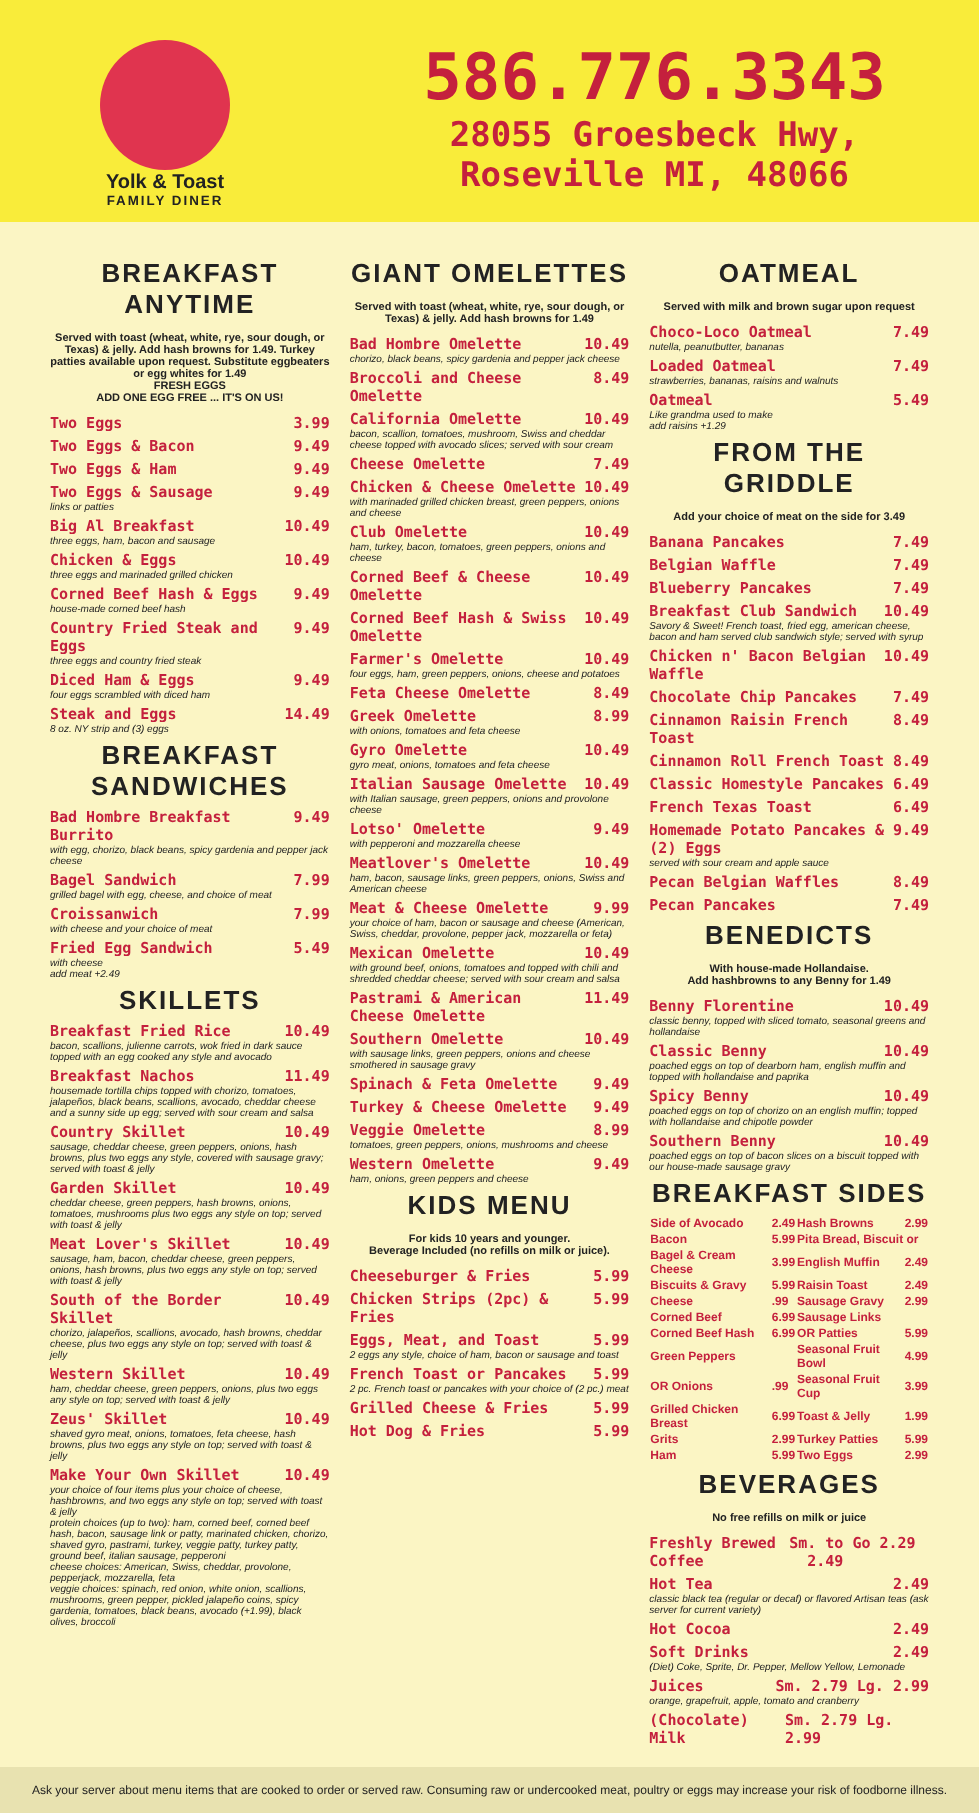Yolk & Toast
FAMILY DINER
586.776.3343
28055 Groesbeck Hwy,
Roseville MI, 48066
BREAKFAST ANYTIME
Served with toast (wheat, white, rye, sour dough, or Texas) & jelly. Add hash browns for 1.49. Turkey patties available upon request. Substitute eggbeaters or egg whites for 1.49
FRESH EGGS
ADD ONE EGG FREE ... IT'S ON US!
Two Eggs 3.99
Two Eggs & Bacon 9.49
Two Eggs & Ham 9.49
Two Eggs & Sausage 9.49
links or patties
Big Al Breakfast 10.49
three eggs, ham, bacon and sausage
Chicken & Eggs 10.49
three eggs and marinaded grilled chicken
Corned Beef Hash & Eggs 9.49
house-made corned beef hash
Country Fried Steak and Eggs 9.49
three eggs and country fried steak
Diced Ham & Eggs 9.49
four eggs scrambled with diced ham
Steak and Eggs 14.49
8 oz. NY strip and (3) eggs
BREAKFAST SANDWICHES
Bad Hombre Breakfast Burrito 9.49
with egg, chorizo, black beans, spicy gardenia and pepper jack cheese
Bagel Sandwich 7.99
grilled bagel with egg, cheese, and choice of meat
Croissanwich 7.99
with cheese and your choice of meat
Fried Egg Sandwich 5.49
with cheese
add meat +2.49
SKILLETS
Breakfast Fried Rice 10.49
bacon, scallions, julienne carrots, wok fried in dark sauce topped with an egg cooked any style and avocado
Breakfast Nachos 11.49
housemade tortilla chips topped with chorizo, tomatoes, jalapeños, black beans, scallions, avocado, cheddar cheese and a sunny side up egg; served with sour cream and salsa
Country Skillet 10.49
sausage, cheddar cheese, green peppers, onions, hash browns, plus two eggs any style, covered with sausage gravy; served with toast & jelly
Garden Skillet 10.49
cheddar cheese, green peppers, hash browns, onions, tomatoes, mushrooms plus two eggs any style on top; served with toast & jelly
Meat Lover's Skillet 10.49
sausage, ham, bacon, cheddar cheese, green peppers, onions, hash browns, plus two eggs any style on top; served with toast & jelly
South of the Border Skillet 10.49
chorizo, jalapeños, scallions, avocado, hash browns, cheddar cheese, plus two eggs any style on top; served with toast & jelly
Western Skillet 10.49
ham, cheddar cheese, green peppers, onions, plus two eggs any style on top; served with toast & jelly
Zeus' Skillet 10.49
shaved gyro meat, onions, tomatoes, feta cheese, hash browns, plus two eggs any style on top; served with toast & jelly
Make Your Own Skillet 10.49
your choice of four items plus your choice of cheese, hashbrowns, and two eggs any style on top; served with toast & jelly
protein choices (up to two): ham, corned beef, corned beef hash, bacon, sausage link or patty, marinated chicken, chorizo, shaved gyro, pastrami, turkey, veggie patty, turkey patty, ground beef, italian sausage, pepperoni
cheese choices: American, Swiss, cheddar, provolone, pepperjack, mozzarella, feta
veggie choices: spinach, red onion, white onion, scallions, mushrooms, green pepper, pickled jalapeño coins, spicy gardenia, tomatoes, black beans, avocado (+1.99), black olives, broccoli
GIANT OMELETTES
Served with toast (wheat, white, rye, sour dough, or Texas) & jelly. Add hash browns for 1.49
Bad Hombre Omelette 10.49
chorizo, black beans, spicy gardenia and pepper jack cheese
Broccoli and Cheese Omelette 8.49
California Omelette 10.49
bacon, scallion, tomatoes, mushroom, Swiss and cheddar cheese topped with avocado slices; served with sour cream
Cheese Omelette 7.49
Chicken & Cheese Omelette 10.49
with marinaded grilled chicken breast, green peppers, onions and cheese
Club Omelette 10.49
ham, turkey, bacon, tomatoes, green peppers, onions and cheese
Corned Beef & Cheese Omelette 10.49
Corned Beef Hash & Swiss Omelette 10.49
Farmer's Omelette 10.49
four eggs, ham, green peppers, onions, cheese and potatoes
Feta Cheese Omelette 8.49
Greek Omelette 8.99
with onions, tomatoes and feta cheese
Gyro Omelette 10.49
gyro meat, onions, tomatoes and feta cheese
Italian Sausage Omelette 10.49
with Italian sausage, green peppers, onions and provolone cheese
Lotso' Omelette 9.49
with pepperoni and mozzarella cheese
Meatlover's Omelette 10.49
ham, bacon, sausage links, green peppers, onions, Swiss and American cheese
Meat & Cheese Omelette 9.99
your choice of ham, bacon or sausage and cheese (American, Swiss, cheddar, provolone, pepper jack, mozzarella or feta)
Mexican Omelette 10.49
with ground beef, onions, tomatoes and topped with chili and shredded cheddar cheese; served with sour cream and salsa
Pastrami & American Cheese Omelette 11.49
Southern Omelette 10.49
with sausage links, green peppers, onions and cheese smothered in sausage gravy
Spinach & Feta Omelette 9.49
Turkey & Cheese Omelette 9.49
Veggie Omelette 8.99
tomatoes, green peppers, onions, mushrooms and cheese
Western Omelette 9.49
ham, onions, green peppers and cheese
KIDS MENU
For kids 10 years and younger.
Beverage Included (no refills on milk or juice).
Cheeseburger & Fries 5.99
Chicken Strips (2pc) & Fries 5.99
Eggs, Meat, and Toast 5.99
2 eggs any style, choice of ham, bacon or sausage and toast
French Toast or Pancakes 5.99
2 pc. French toast or pancakes with your choice of (2 pc.) meat
Grilled Cheese & Fries 5.99
Hot Dog & Fries 5.99
OATMEAL
Served with milk and brown sugar upon request
Choco-Loco Oatmeal 7.49
nutella, peanutbutter, bananas
Loaded Oatmeal 7.49
strawberries, bananas, raisins and walnuts
Oatmeal 5.49
Like grandma used to make
add raisins +1.29
FROM THE GRIDDLE
Add your choice of meat on the side for 3.49
Banana Pancakes 7.49
Belgian Waffle 7.49
Blueberry Pancakes 7.49
Breakfast Club Sandwich 10.49
Savory & Sweet! French toast, fried egg, american cheese, bacon and ham served club sandwich style; served with syrup
Chicken n' Bacon Belgian Waffle 10.49
Chocolate Chip Pancakes 7.49
Cinnamon Raisin French Toast 8.49
Cinnamon Roll French Toast 8.49
Classic Homestyle Pancakes 6.49
French Texas Toast 6.49
Homemade Potato Pancakes & (2) Eggs 9.49
served with sour cream and apple sauce
Pecan Belgian Waffles 8.49
Pecan Pancakes 7.49
BENEDICTS
With house-made Hollandaise.
Add hashbrowns to any Benny for 1.49
Benny Florentine 10.49
classic benny, topped with sliced tomato, seasonal greens and hollandaise
Classic Benny 10.49
poached eggs on top of dearborn ham, english muffin and topped with hollandaise and paprika
Spicy Benny 10.49
poached eggs on top of chorizo on an english muffin; topped with hollandaise and chipotle powder
Southern Benny 10.49
poached eggs on top of bacon slices on a biscuit topped with our house-made sausage gravy
BREAKFAST SIDES
| Side of Avocado | 2.49 | Hash Browns | 2.99 |
| Bacon | 5.99 | Pita Bread, Biscuit or | |
| Bagel & Cream Cheese | 3.99 | English Muffin | 2.49 |
| Biscuits & Gravy | 5.99 | Raisin Toast | 2.49 |
| Cheese | .99 | Sausage Gravy | 2.99 |
| Corned Beef | 6.99 | Sausage Links | |
| Corned Beef Hash | 6.99 | OR Patties | 5.99 |
| Green Peppers | | Seasonal Fruit Bowl | 4.99 |
| OR Onions | .99 | Seasonal Fruit Cup | 3.99 |
| Grilled Chicken Breast | 6.99 | Toast & Jelly | 1.99 |
| Grits | 2.99 | Turkey Patties | 5.99 |
| Ham | 5.99 | Two Eggs | 2.99 |
BEVERAGES
No free refills on milk or juice
Freshly Brewed Coffee Sm. to Go 2.29 2.49
Hot Tea 2.49
classic black tea (regular or decaf) or flavored Artisan teas (ask server for current variety)
Hot Cocoa 2.49
Soft Drinks 2.49
(Diet) Coke, Sprite, Dr. Pepper, Mellow Yellow, Lemonade
Juices Sm. 2.79 Lg. 2.99
orange, grapefruit, apple, tomato and cranberry
(Chocolate) Milk Sm. 2.79 Lg. 2.99
Ask your server about menu items that are cooked to order or served raw. Consuming raw or undercooked meat, poultry or eggs may increase your risk of foodborne illness.